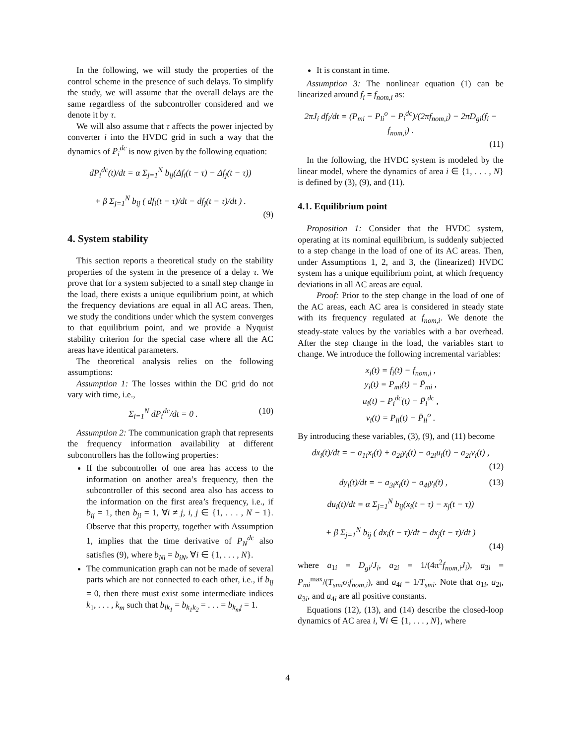In the following, we will study the properties of the control scheme in the presence of such delays. To simplify the study, we will assume that the overall delays are the same regardless of the subcontroller considered and we denote it by τ.
We will also assume that τ affects the power injected by converter i into the HVDC grid in such a way that the dynamics of P<sub>i</sub><sup>dc</sup> is now given by the following equation:
dP<sub>i</sub><sup>dc</sup>(t)/dt = α Σ<sub>j=1</sub><sup>N</sup> b<sub>ij</sub>(Δf<sub>i</sub>(t − τ) − Δf<sub>j</sub>(t − τ))
+ β Σ<sub>j=1</sub><sup>N</sup> b<sub>ij</sub> ( df<sub>i</sub>(t − τ)/dt − df<sub>j</sub>(t − τ)/dt ) .
(9)
4. System stability
This section reports a theoretical study on the stability properties of the system in the presence of a delay τ. We prove that for a system subjected to a small step change in the load, there exists a unique equilibrium point, at which the frequency deviations are equal in all AC areas. Then, we study the conditions under which the system converges to that equilibrium point, and we provide a Nyquist stability criterion for the special case where all the AC areas have identical parameters.
The theoretical analysis relies on the following assumptions:
Assumption 1: The losses within the DC grid do not vary with time, i.e.,
Σ<sub>i=1</sub><sup>N</sup> dP<sub>i</sub><sup>dc</sup>/dt = 0 . (10)
Assumption 2: The communication graph that represents the frequency information availability at different subcontrollers has the following properties:
If the subcontroller of one area has access to the information on another area’s frequency, then the subcontroller of this second area also has access to the information on the first area’s frequency, i.e., if b<sub>ij</sub> = 1, then b<sub>ji</sub> = 1, ∀i ≠ j, i, j ∈ {1, . . . , N − 1}. Observe that this property, together with Assumption 1, implies that the time derivative of P<sub>N</sub><sup>dc</sup> also satisfies (9), where b<sub>Ni</sub> = b<sub>iN</sub>, ∀i ∈ {1, . . . , N}.
The communication graph can not be made of several parts which are not connected to each other, i.e., if b<sub>ij</sub> = 0, then there must exist some intermediate indices k<sub>1</sub>, . . . , k<sub>m</sub> such that b<sub>ik<sub>1</sub></sub> = b<sub>k<sub>1</sub>k<sub>2</sub></sub> = . . . = b<sub>k<sub>m</sub>j</sub> = 1.
It is constant in time.
Assumption 3: The nonlinear equation (1) can be linearized around f<sub>i</sub> = f<sub>nom,i</sub> as:
2πJ<sub>i</sub> df<sub>i</sub>/dt = (P<sub>mi</sub> − P<sub>li</sub><sup>o</sup> − P<sub>i</sub><sup>dc</sup>)/(2πf<sub>nom,i</sub>) − 2πD<sub>gi</sub>(f<sub>i</sub> − f<sub>nom,i</sub>) .
(11)
In the following, the HVDC system is modeled by the linear model, where the dynamics of area i ∈ {1, . . . , N} is defined by (3), (9), and (11).
4.1. Equilibrium point
Proposition 1: Consider that the HVDC system, operating at its nominal equilibrium, is suddenly subjected to a step change in the load of one of its AC areas. Then, under Assumptions 1, 2, and 3, the (linearized) HVDC system has a unique equilibrium point, at which frequency deviations in all AC areas are equal.
Proof: Prior to the step change in the load of one of the AC areas, each AC area is considered in steady state with its frequency regulated at f<sub>nom,i</sub>. We denote the steady-state values by the variables with a bar overhead. After the step change in the load, the variables start to change. We introduce the following incremental variables:
x<sub>i</sub>(t) = f<sub>i</sub>(t) − f<sub>nom,i</sub> ,
y<sub>i</sub>(t) = P<sub>mi</sub>(t) − P̄<sub>mi</sub> ,
u<sub>i</sub>(t) = P<sub>i</sub><sup>dc</sup>(t) − P̄<sub>i</sub><sup>dc</sup> ,
v<sub>i</sub>(t) = P<sub>li</sub>(t) − P̄<sub>li</sub><sup>o</sup> .
By introducing these variables, (3), (9), and (11) become
dx<sub>i</sub>(t)/dt = − a<sub>1i</sub>x<sub>i</sub>(t) + a<sub>2i</sub>y<sub>i</sub>(t) − a<sub>2i</sub>u<sub>i</sub>(t) − a<sub>2i</sub>v<sub>i</sub>(t) ,
(12)
dy<sub>i</sub>(t)/dt = − a<sub>3i</sub>x<sub>i</sub>(t) − a<sub>4i</sub>y<sub>i</sub>(t) , (13)
du<sub>i</sub>(t)/dt = α Σ<sub>j=1</sub><sup>N</sup> b<sub>ij</sub>(x<sub>i</sub>(t − τ) − x<sub>j</sub>(t − τ))
+ β Σ<sub>j=1</sub><sup>N</sup> b<sub>ij</sub> ( dx<sub>i</sub>(t − τ)/dt − dx<sub>j</sub>(t − τ)/dt )
(14)
where a<sub>1i</sub> = D<sub>gi</sub>/J<sub>i</sub>, a<sub>2i</sub> = 1/(4π<sup>2</sup>f<sub>nom,i</sub>J<sub>i</sub>), a<sub>3i</sub> = P<sub>mi</sub><sup>max</sup>/(T<sub>smi</sub>σ<sub>i</sub>f<sub>nom,i</sub>), and a<sub>4i</sub> = 1/T<sub>smi</sub>. Note that a<sub>1i</sub>, a<sub>2i</sub>, a<sub>3i</sub>, and a<sub>4i</sub> are all positive constants.
Equations (12), (13), and (14) describe the closed-loop dynamics of AC area i, ∀i ∈ {1, . . . , N}, where
4